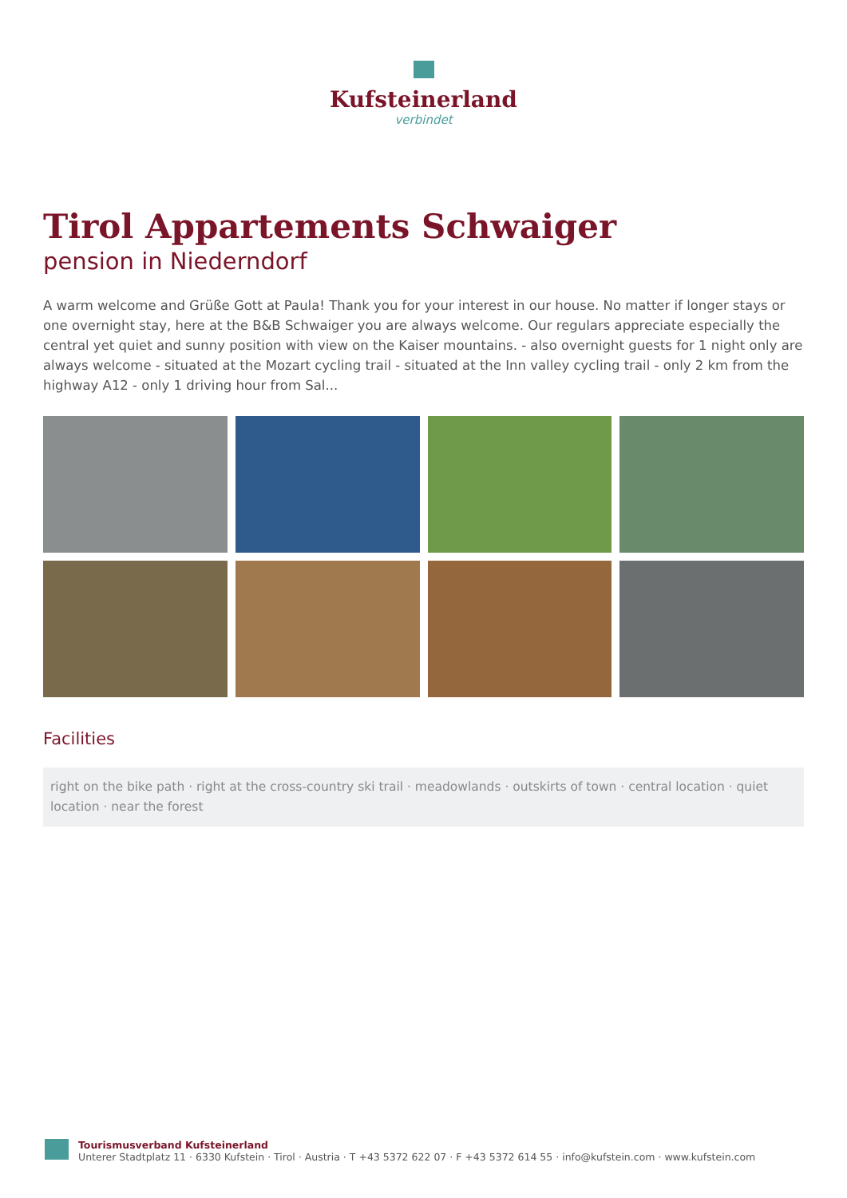Kufsteinerland
verbindet
Tirol Appartements Schwaiger
pension in Niederndorf
A warm welcome and Grüße Gott at Paula! Thank you for your interest in our house. No matter if longer stays or one overnight stay, here at the B&B Schwaiger you are always welcome. Our regulars appreciate especially the central yet quiet and sunny position with view on the Kaiser mountains. - also overnight guests for 1 night only are always welcome - situated at the Mozart cycling trail - situated at the Inn valley cycling trail - only 2 km from the highway A12 - only 1 driving hour from Sal...
Facilities
right on the bike path · right at the cross-country ski trail · meadowlands · outskirts of town · central location · quiet location · near the forest
Tourismusverband Kufsteinerland
Unterer Stadtplatz 11 · 6330 Kufstein · Tirol · Austria · T +43 5372 622 07 · F +43 5372 614 55 · info@kufstein.com · www.kufstein.com